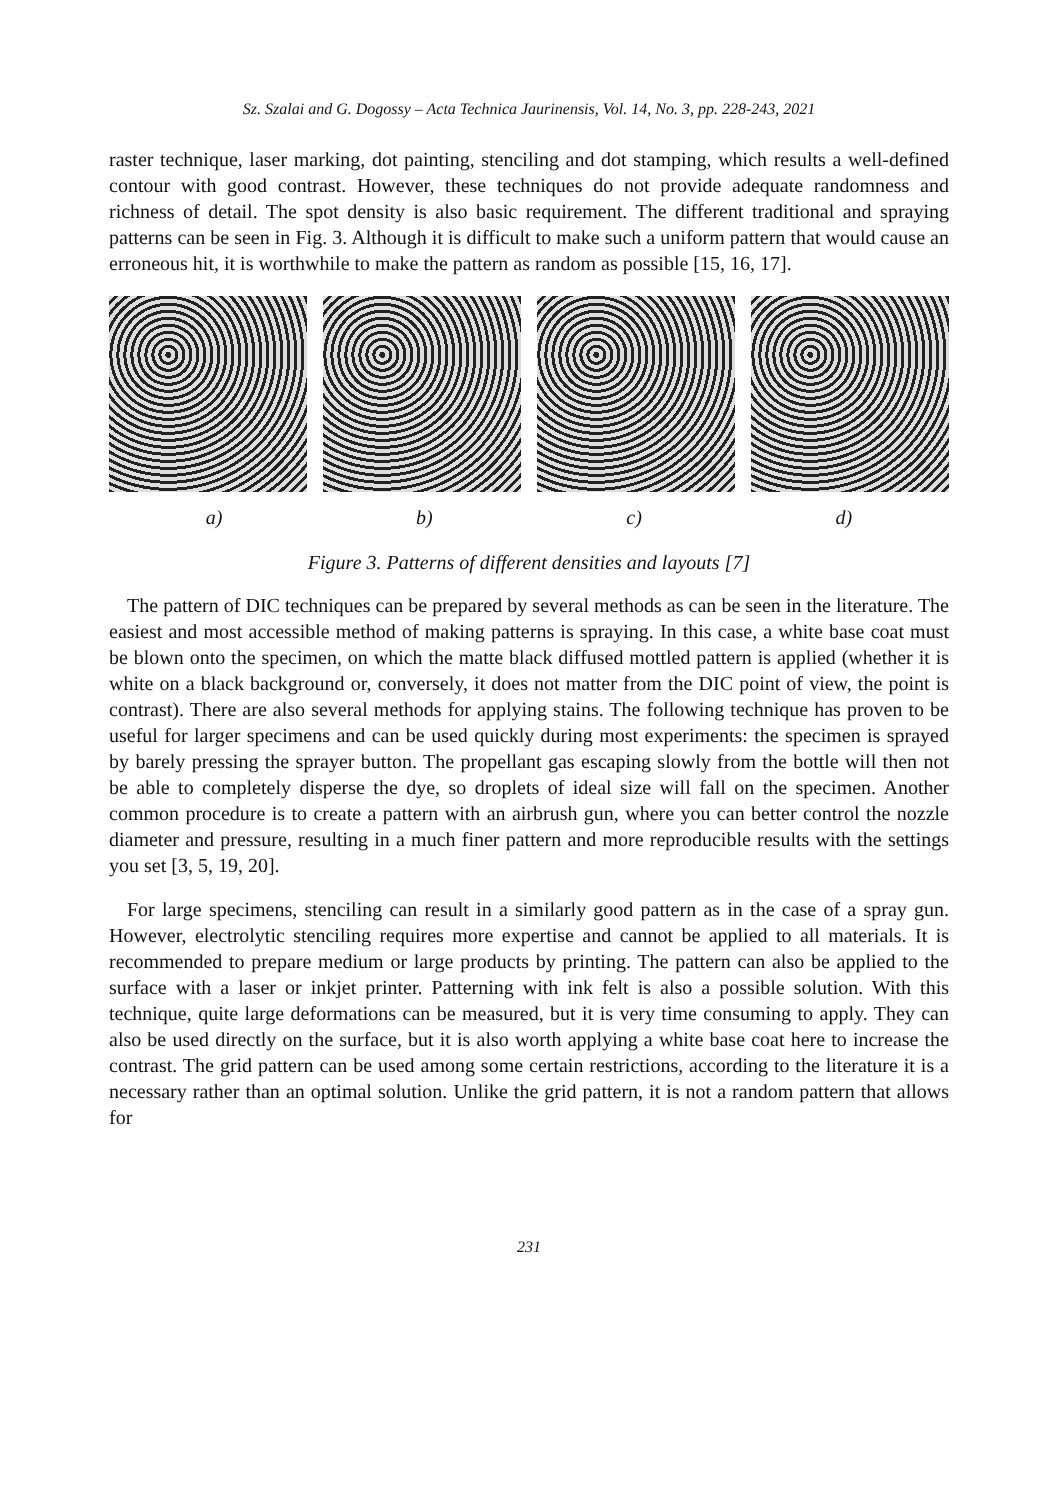Sz. Szalai and G. Dogossy – Acta Technica Jaurinensis, Vol. 14, No. 3, pp. 228-243, 2021
raster technique, laser marking, dot painting, stenciling and dot stamping, which results a well-defined contour with good contrast. However, these techniques do not provide adequate randomness and richness of detail. The spot density is also basic requirement. The different traditional and spraying patterns can be seen in Fig. 3. Although it is difficult to make such a uniform pattern that would cause an erroneous hit, it is worthwhile to make the pattern as random as possible [15, 16, 17].
a) b) c) d)
Figure 3. Patterns of different densities and layouts [7]
The pattern of DIC techniques can be prepared by several methods as can be seen in the literature. The easiest and most accessible method of making patterns is spraying. In this case, a white base coat must be blown onto the specimen, on which the matte black diffused mottled pattern is applied (whether it is white on a black background or, conversely, it does not matter from the DIC point of view, the point is contrast). There are also several methods for applying stains. The following technique has proven to be useful for larger specimens and can be used quickly during most experiments: the specimen is sprayed by barely pressing the sprayer button. The propellant gas escaping slowly from the bottle will then not be able to completely disperse the dye, so droplets of ideal size will fall on the specimen. Another common procedure is to create a pattern with an airbrush gun, where you can better control the nozzle diameter and pressure, resulting in a much finer pattern and more reproducible results with the settings you set [3, 5, 19, 20].
For large specimens, stenciling can result in a similarly good pattern as in the case of a spray gun. However, electrolytic stenciling requires more expertise and cannot be applied to all materials. It is recommended to prepare medium or large products by printing. The pattern can also be applied to the surface with a laser or inkjet printer. Patterning with ink felt is also a possible solution. With this technique, quite large deformations can be measured, but it is very time consuming to apply. They can also be used directly on the surface, but it is also worth applying a white base coat here to increase the contrast. The grid pattern can be used among some certain restrictions, according to the literature it is a necessary rather than an optimal solution. Unlike the grid pattern, it is not a random pattern that allows for
231